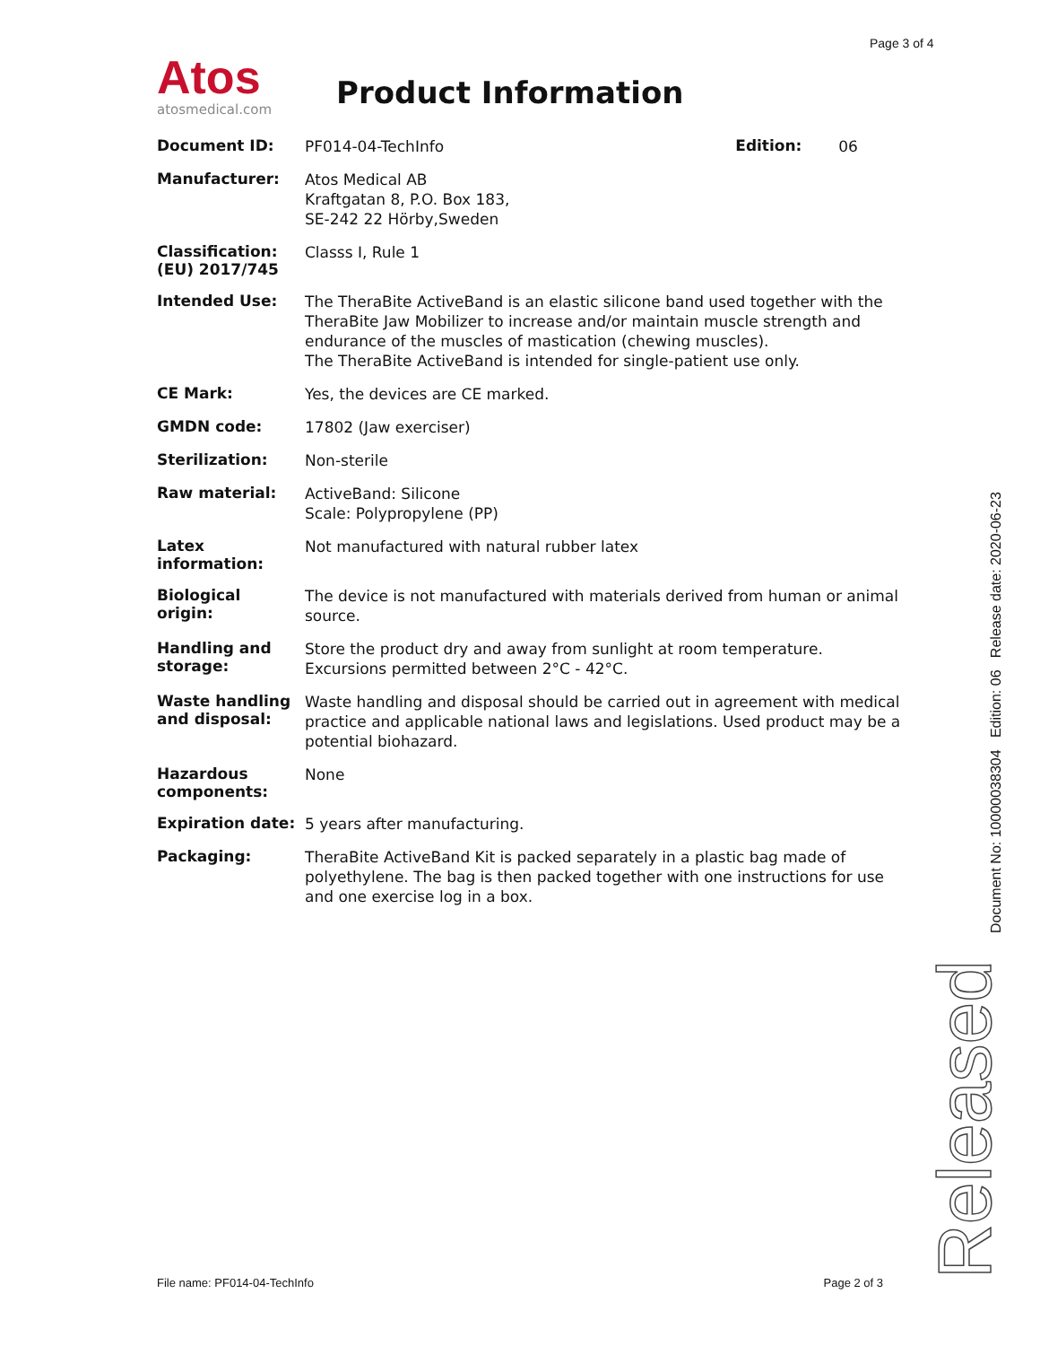Page 3 of 4
Atos
atosmedical.com
Product Information
| Document ID: | PF014-04-TechInfo | Edition: | 06 |
| Manufacturer: | Atos Medical AB Kraftgatan 8, P.O. Box 183, SE-242 22 Hörby,Sweden | | |
| Classification: (EU) 2017/745 | Classs I, Rule 1 | | |
| Intended Use: | The TheraBite ActiveBand is an elastic silicone band used together with the TheraBite Jaw Mobilizer to increase and/or maintain muscle strength and endurance of the muscles of mastication (chewing muscles). The TheraBite ActiveBand is intended for single-patient use only. | | |
| CE Mark: | Yes, the devices are CE marked. | | |
| GMDN code: | 17802 (Jaw exerciser) | | |
| Sterilization: | Non-sterile | | |
| Raw material: | ActiveBand: Silicone Scale: Polypropylene (PP) | | |
| Latex information: | Not manufactured with natural rubber latex | | |
| Biological origin: | The device is not manufactured with materials derived from human or animal source. | | |
| Handling and storage: | Store the product dry and away from sunlight at room temperature. Excursions permitted between 2°C - 42°C. | | |
| Waste handling and disposal: | Waste handling and disposal should be carried out in agreement with medical practice and applicable national laws and legislations. Used product may be a potential biohazard. | | |
| Hazardous components: | None | | |
| Expiration date: | 5 years after manufacturing. | | |
| Packaging: | TheraBite ActiveBand Kit is packed separately in a plastic bag made of polyethylene. The bag is then packed together with one instructions for use and one exercise log in a box. | | |
Document No: 10000038304 Edition: 06 Release date: 2020-06-23
Released
File name: PF014-04-TechInfo Page 2 of 3